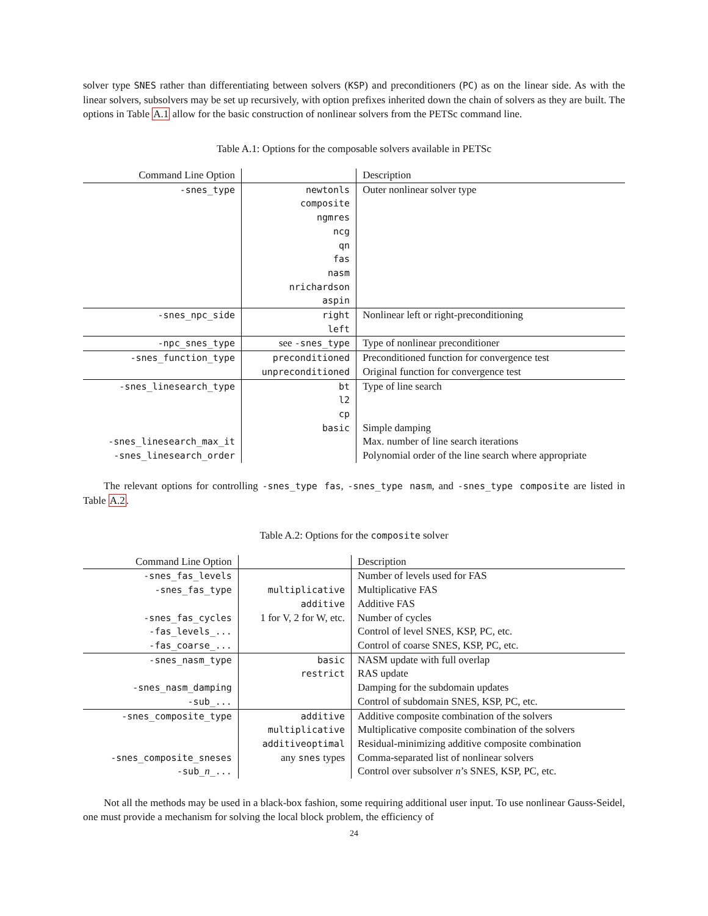solver type SNES rather than differentiating between solvers (KSP) and preconditioners (PC) as on the linear side. As with the linear solvers, subsolvers may be set up recursively, with option prefixes inherited down the chain of solvers as they are built. The options in Table A.1 allow for the basic construction of nonlinear solvers from the PETSc command line.
Table A.1: Options for the composable solvers available in PETSc
| Command Line Option | | Description |
| -snes_type | newtonls | Outer nonlinear solver type |
| | composite | |
| | ngmres | |
| | ncg | |
| | qn | |
| | fas | |
| | nasm | |
| | nrichardson | |
| | aspin | |
| -snes_npc_side | right | Nonlinear left or right-preconditioning |
| | left | |
| -npc_snes_type | see -snes_type | Type of nonlinear preconditioner |
| -snes_function_type | preconditioned | Preconditioned function for convergence test |
| | unpreconditioned | Original function for convergence test |
| -snes_linesearch_type | bt | Type of line search |
| | l2 | |
| | cp | |
| | basic | Simple damping |
| -snes_linesearch_max_it | | Max. number of line search iterations |
| -snes_linesearch_order | | Polynomial order of the line search where appropriate |
The relevant options for controlling -snes_type fas, -snes_type nasm, and -snes_type composite are listed in Table A.2.
Table A.2: Options for the composite solver
| Command Line Option | | Description |
| -snes_fas_levels | | Number of levels used for FAS |
| -snes_fas_type | multiplicative | Multiplicative FAS |
| | additive | Additive FAS |
| -snes_fas_cycles | 1 for V, 2 for W, etc. | Number of cycles |
| -fas_levels_... | | Control of level SNES, KSP, PC, etc. |
| -fas_coarse_... | | Control of coarse SNES, KSP, PC, etc. |
| -snes_nasm_type | basic | NASM update with full overlap |
| | restrict | RAS update |
| -snes_nasm_damping | | Damping for the subdomain updates |
| -sub_... | | Control of subdomain SNES, KSP, PC, etc. |
| -snes_composite_type | additive | Additive composite combination of the solvers |
| | multiplicative | Multiplicative composite combination of the solvers |
| | additiveoptimal | Residual-minimizing additive composite combination |
| -snes_composite_sneses | any snes types | Comma-separated list of nonlinear solvers |
| -sub_ n _... | | Control over subsolver n ’s SNES, KSP, PC, etc. |
Not all the methods may be used in a black-box fashion, some requiring additional user input. To use nonlinear Gauss-Seidel, one must provide a mechanism for solving the local block problem, the efficiency of
24